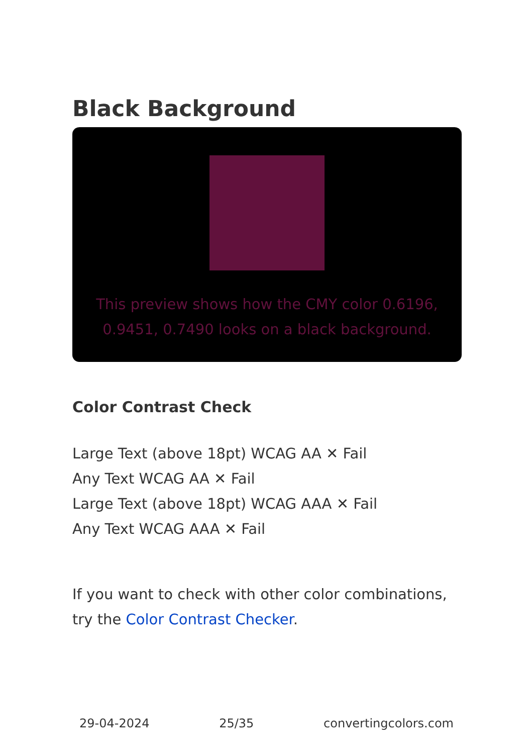Black Background
This preview shows how the CMY color 0.6196, 0.9451, 0.7490 looks on a black background.
Color Contrast Check
Large Text (above 18pt) WCAG AA ✕ Fail
Any Text WCAG AA ✕ Fail
Large Text (above 18pt) WCAG AAA ✕ Fail
Any Text WCAG AAA ✕ Fail
If you want to check with other color combinations, try the Color Contrast Checker.
29-04-2024 25/35 convertingcolors.com